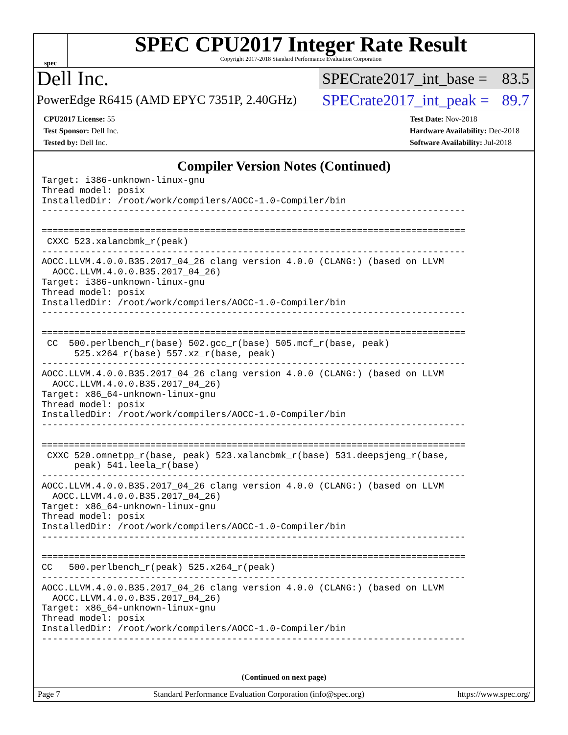spec
SPEC CPU2017 Integer Rate Result
Copyright 2017-2018 Standard Performance Evaluation Corporation
Dell Inc.
SPECrate2017_int_base = 83.5
PowerEdge R6415 (AMD EPYC 7351P, 2.40GHz)
SPECrate2017_int_peak = 89.7
CPU2017 License: 55
Test Sponsor: Dell Inc.
Tested by: Dell Inc.
Test Date: Nov-2018
Hardware Availability: Dec-2018
Software Availability: Jul-2018
Compiler Version Notes (Continued)
Target: i386-unknown-linux-gnu
Thread model: posix
InstalledDir: /root/work/compilers/AOCC-1.0-Compiler/bin
------------------------------------------------------------------------------

==============================================================================
 CXXC 523.xalancbmk_r(peak)
------------------------------------------------------------------------------
AOCC.LLVM.4.0.0.B35.2017_04_26 clang version 4.0.0 (CLANG:) (based on LLVM
  AOCC.LLVM.4.0.0.B35.2017_04_26)
Target: i386-unknown-linux-gnu
Thread model: posix
InstalledDir: /root/work/compilers/AOCC-1.0-Compiler/bin
------------------------------------------------------------------------------

==============================================================================
 CC  500.perlbench_r(base) 502.gcc_r(base) 505.mcf_r(base, peak)
      525.x264_r(base) 557.xz_r(base, peak)
------------------------------------------------------------------------------
AOCC.LLVM.4.0.0.B35.2017_04_26 clang version 4.0.0 (CLANG:) (based on LLVM
  AOCC.LLVM.4.0.0.B35.2017_04_26)
Target: x86_64-unknown-linux-gnu
Thread model: posix
InstalledDir: /root/work/compilers/AOCC-1.0-Compiler/bin
------------------------------------------------------------------------------

==============================================================================
 CXXC 520.omnetpp_r(base, peak) 523.xalancbmk_r(base) 531.deepsjeng_r(base,
      peak) 541.leela_r(base)
------------------------------------------------------------------------------
AOCC.LLVM.4.0.0.B35.2017_04_26 clang version 4.0.0 (CLANG:) (based on LLVM
  AOCC.LLVM.4.0.0.B35.2017_04_26)
Target: x86_64-unknown-linux-gnu
Thread model: posix
InstalledDir: /root/work/compilers/AOCC-1.0-Compiler/bin
------------------------------------------------------------------------------

==============================================================================
CC   500.perlbench_r(peak) 525.x264_r(peak)
------------------------------------------------------------------------------
AOCC.LLVM.4.0.0.B35.2017_04_26 clang version 4.0.0 (CLANG:) (based on LLVM
  AOCC.LLVM.4.0.0.B35.2017_04_26)
Target: x86_64-unknown-linux-gnu
Thread model: posix
InstalledDir: /root/work/compilers/AOCC-1.0-Compiler/bin
------------------------------------------------------------------------------
(Continued on next page)
Page 7 Standard Performance Evaluation Corporation (info@spec.org) https://www.spec.org/